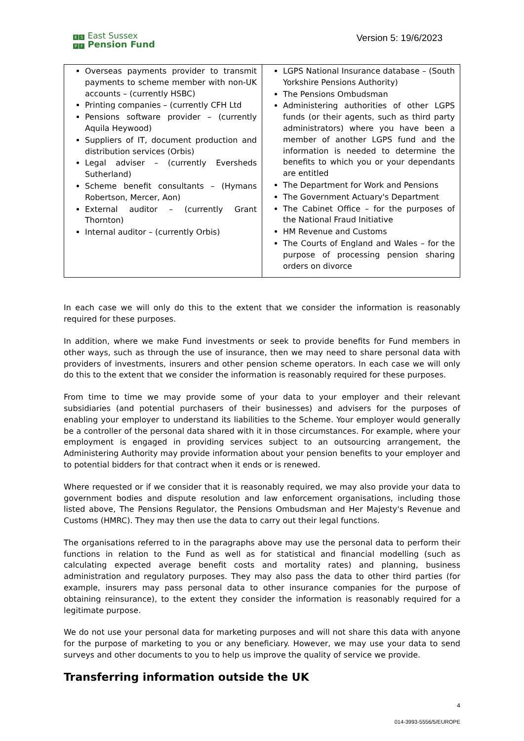E S East Sussex
P F Pension Fund
Version 5: 19/6/2023
| Overseas payments provider to transmit payments to scheme member with non-UK accounts – (currently HSBC) Printing companies – (currently CFH Ltd Pensions software provider – (currently Aquila Heywood) Suppliers of IT, document production and distribution services (Orbis) Legal adviser – (currently Eversheds Sutherland) Scheme benefit consultants – (Hymans Robertson, Mercer, Aon) External auditor – (currently Grant Thornton) Internal auditor – (currently Orbis) | LGPS National Insurance database – (South Yorkshire Pensions Authority) The Pensions Ombudsman Administering authorities of other LGPS funds (or their agents, such as third party administrators) where you have been a member of another LGPS fund and the information is needed to determine the benefits to which you or your dependants are entitled The Department for Work and Pensions The Government Actuary's Department The Cabinet Office – for the purposes of the National Fraud Initiative HM Revenue and Customs The Courts of England and Wales – for the purpose of processing pension sharing orders on divorce |
In each case we will only do this to the extent that we consider the information is reasonably required for these purposes.
In addition, where we make Fund investments or seek to provide benefits for Fund members in other ways, such as through the use of insurance, then we may need to share personal data with providers of investments, insurers and other pension scheme operators. In each case we will only do this to the extent that we consider the information is reasonably required for these purposes.
From time to time we may provide some of your data to your employer and their relevant subsidiaries (and potential purchasers of their businesses) and advisers for the purposes of enabling your employer to understand its liabilities to the Scheme. Your employer would generally be a controller of the personal data shared with it in those circumstances. For example, where your employment is engaged in providing services subject to an outsourcing arrangement, the Administering Authority may provide information about your pension benefits to your employer and to potential bidders for that contract when it ends or is renewed.
Where requested or if we consider that it is reasonably required, we may also provide your data to government bodies and dispute resolution and law enforcement organisations, including those listed above, The Pensions Regulator, the Pensions Ombudsman and Her Majesty's Revenue and Customs (HMRC). They may then use the data to carry out their legal functions.
The organisations referred to in the paragraphs above may use the personal data to perform their functions in relation to the Fund as well as for statistical and financial modelling (such as calculating expected average benefit costs and mortality rates) and planning, business administration and regulatory purposes. They may also pass the data to other third parties (for example, insurers may pass personal data to other insurance companies for the purpose of obtaining reinsurance), to the extent they consider the information is reasonably required for a legitimate purpose.
We do not use your personal data for marketing purposes and will not share this data with anyone for the purpose of marketing to you or any beneficiary. However, we may use your data to send surveys and other documents to you to help us improve the quality of service we provide.
Transferring information outside the UK
4
014-3993-5556/5/EUROPE